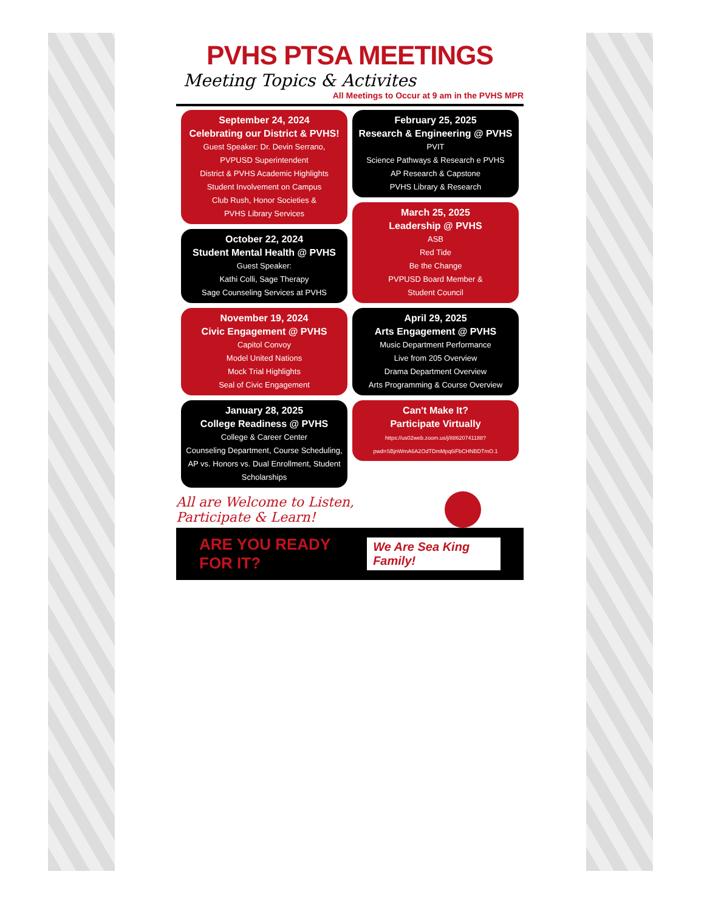PVHS PTSA MEETINGS
Meeting Topics & Activites
All Meetings to Occur at 9 am in the PVHS MPR
September 24, 2024
Celebrating our District & PVHS!
Guest Speaker: Dr. Devin Serrano,
PVPUSD Superintendent
District & PVHS Academic Highlights
Student Involvement on Campus
Club Rush, Honor Societies &
PVHS Library Services
October 22, 2024
Student Mental Health @ PVHS
Guest Speaker:
Kathi Colli, Sage Therapy
Sage Counseling Services at PVHS
November 19, 2024
Civic Engagement @ PVHS
Capitol Convoy
Model United Nations
Mock Trial Highlights
Seal of Civic Engagement
January 28, 2025
College Readiness @ PVHS
College & Career Center
Counseling Department, Course Scheduling, AP vs. Honors vs. Dual Enrollment, Student Scholarships
February 25, 2025
Research & Engineering @ PVHS
PVIT
Science Pathways & Research e PVHS
AP Research & Capstone
PVHS Library & Research
March 25, 2025
Leadership @ PVHS
ASB
Red Tide
Be the Change
PVPUSD Board Member &
Student Council
April 29, 2025
Arts Engagement @ PVHS
Music Department Performance
Live from 205 Overview
Drama Department Overview
Arts Programming & Course Overview
Can't Make It?
Participate Virtually
https://us02web.zoom.us/j/88620741188?
pwd=SBjnWmA6A2OdTDmMpq6iFbCHNBDTmO.1
All are Welcome to Listen,
Participate & Learn!
ARE YOU READY FOR IT? We Are Sea King Family!